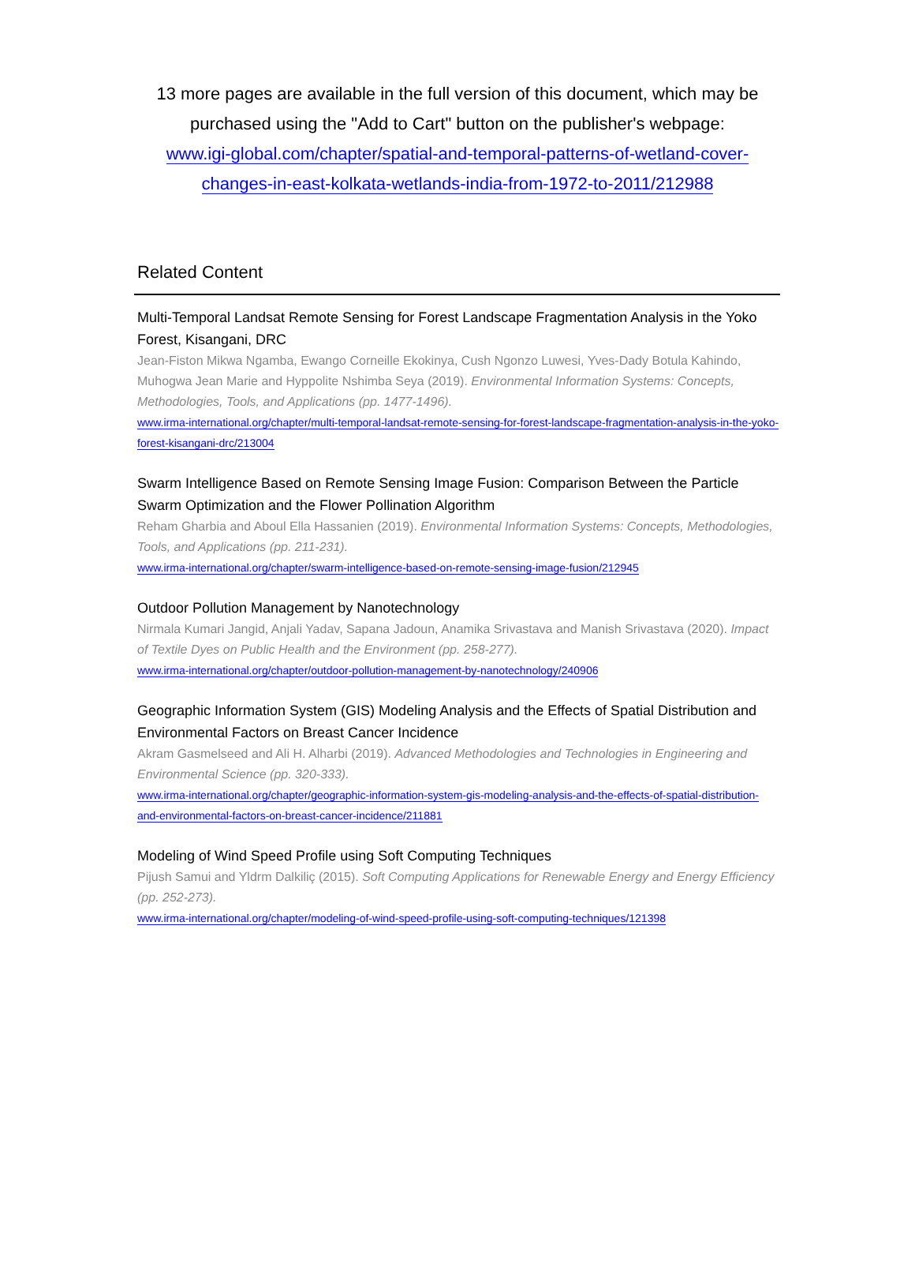13 more pages are available in the full version of this document, which may be purchased using the "Add to Cart" button on the publisher's webpage:
www.igi-global.com/chapter/spatial-and-temporal-patterns-of-wetland-cover-
changes-in-east-kolkata-wetlands-india-from-1972-to-2011/212988
Related Content
Multi-Temporal Landsat Remote Sensing for Forest Landscape Fragmentation Analysis in the Yoko Forest, Kisangani, DRC
Jean-Fiston Mikwa Ngamba, Ewango Corneille Ekokinya, Cush Ngonzo Luwesi, Yves-Dady Botula Kahindo, Muhogwa Jean Marie and Hyppolite Nshimba Seya (2019). Environmental Information Systems: Concepts, Methodologies, Tools, and Applications (pp. 1477-1496).
www.irma-international.org/chapter/multi-temporal-landsat-remote-sensing-for-forest-landscape-fragmentation-analysis-in-the-yoko-forest-kisangani-drc/213004
Swarm Intelligence Based on Remote Sensing Image Fusion: Comparison Between the Particle Swarm Optimization and the Flower Pollination Algorithm
Reham Gharbia and Aboul Ella Hassanien (2019). Environmental Information Systems: Concepts, Methodologies, Tools, and Applications (pp. 211-231).
www.irma-international.org/chapter/swarm-intelligence-based-on-remote-sensing-image-fusion/212945
Outdoor Pollution Management by Nanotechnology
Nirmala Kumari Jangid, Anjali Yadav, Sapana Jadoun, Anamika Srivastava and Manish Srivastava (2020). Impact of Textile Dyes on Public Health and the Environment (pp. 258-277).
www.irma-international.org/chapter/outdoor-pollution-management-by-nanotechnology/240906
Geographic Information System (GIS) Modeling Analysis and the Effects of Spatial Distribution and Environmental Factors on Breast Cancer Incidence
Akram Gasmelseed and Ali H. Alharbi (2019). Advanced Methodologies and Technologies in Engineering and Environmental Science (pp. 320-333).
www.irma-international.org/chapter/geographic-information-system-gis-modeling-analysis-and-the-effects-of-spatial-distribution-and-environmental-factors-on-breast-cancer-incidence/211881
Modeling of Wind Speed Profile using Soft Computing Techniques
Pijush Samui and Yldrm Dalkiliç (2015). Soft Computing Applications for Renewable Energy and Energy Efficiency (pp. 252-273).
www.irma-international.org/chapter/modeling-of-wind-speed-profile-using-soft-computing-techniques/121398